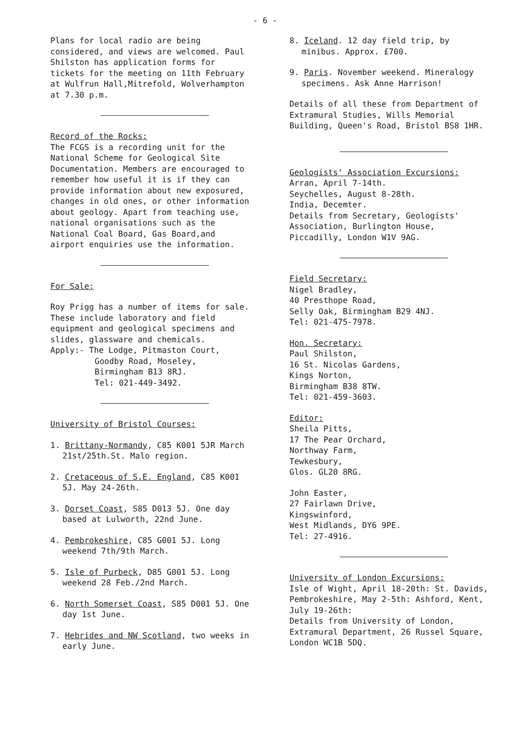- 6 -
Plans for local radio are being considered, and views are welcomed. Paul Shilston has application forms for tickets for the meeting on 11th February at Wulfrun Hall,Mitrefold, Wolverhampton at 7.30 p.m.
Record of the Rocks:
The FCGS is a recording unit for the National Scheme for Geological Site Documentation. Members are encouraged to remember how useful it is if they can provide information about new exposured, changes in old ones, or other information about geology. Apart from teaching use, national organisations such as the National Coal Board, Gas Board,and airport enquiries use the information.
For Sale:
Roy Prigg has a number of items for sale. These include laboratory and field equipment and geological specimens and slides, glassware and chemicals.
Apply:- The Lodge, Pitmaston Court,
Goodby Road, Moseley,
Birmingham B13 8RJ.
Tel: 021-449-3492.
University of Bristol Courses:
1. Brittany-Normandy, C85 K001 5JR March 21st/25th.St. Malo region.
2. Cretaceous of S.E. England, C85 K001 5J. May 24-26th.
3. Dorset Coast, S85 D013 5J. One day based at Lulworth, 22nd June.
4. Pembrokeshire, C85 G001 5J. Long weekend 7th/9th March.
5. Isle of Purbeck, D85 G001 5J. Long weekend 28 Feb./2nd March.
6. North Somerset Coast, S85 D001 5J. One day 1st June.
7. Hebrides and NW Scotland, two weeks in early June.
8. Iceland. 12 day field trip, by minibus. Approx. £700.
9. Paris. November weekend. Mineralogy specimens. Ask Anne Harrison!
Details of all these from Department of Extramural Studies, Wills Memorial Building, Queen's Road, Bristol BS8 1HR.
Geologists' Association Excursions:
Arran, April 7-14th.
Seychelles, August 8-28th.
India, Decemter.
Details from Secretary, Geologists' Association, Burlington House, Piccadilly, London W1V 9AG.
Field Secretary:
Nigel Bradley,
40 Presthope Road,
Selly Oak, Birmingham B29 4NJ.
Tel: 021-475-7978.
Hon. Secretary:
Paul Shilston,
16 St. Nicolas Gardens,
Kings Norton,
Birmingham B38 8TW.
Tel: 021-459-3603.
Editor:
Sheila Pitts,
17 The Pear Orchard,
Northway Farm,
Tewkesbury,
Glos. GL20 8RG.
John Easter,
27 Fairlawn Drive,
Kingswinford,
West Midlands, DY6 9PE.
Tel: 27-4916.
University of London Excursions:
Isle of Wight, April 18-20th: St. Davids, Pembrokeshire, May 2-5th: Ashford, Kent, July 19-26th:
Details from University of London, Extramural Department, 26 Russel Square, London WC1B 5DQ.